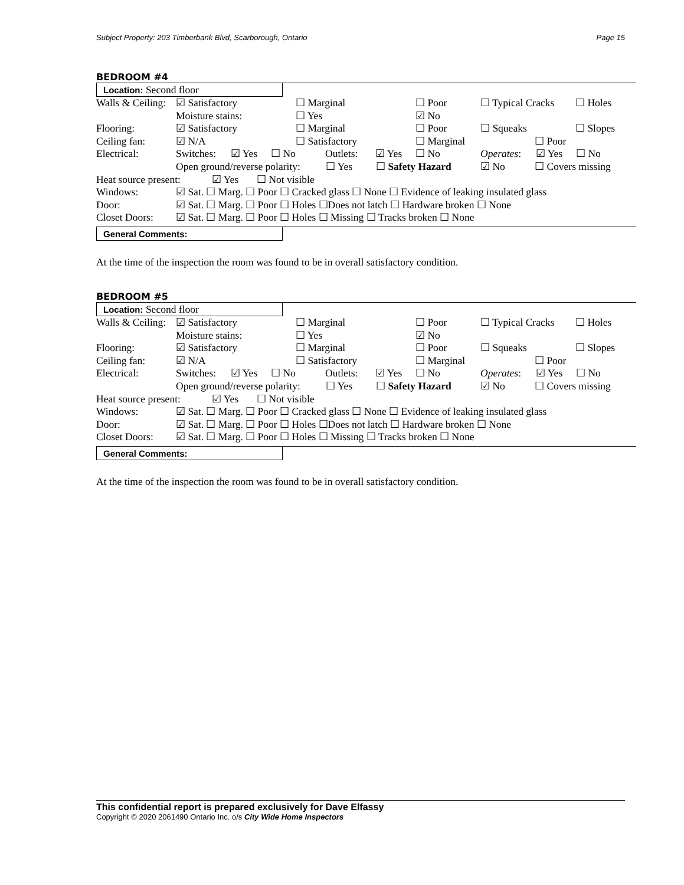Subject Property: 203 Timberbank Blvd, Scarborough, Ontario Page 15
BEDROOM #4
Location: Second floor
Walls & Ceiling: ☑ Satisfactory ☐ Marginal ☐ Poor ☐ Typical Cracks ☐ Holes
Moisture stains: ☐ Yes ☑ No
Flooring: ☑ Satisfactory ☐ Marginal ☐ Poor ☐ Squeaks ☐ Slopes
Ceiling fan: ☑ N/A ☐ Satisfactory ☐ Marginal ☐ Poor
Electrical: Switches: ☑ Yes ☐ No Outlets: ☑ Yes ☐ No Operates: ☑ Yes ☐ No
Open ground/reverse polarity: ☐ Yes ☐ Safety Hazard ☑ No ☐ Covers missing
Heat source present: ☑ Yes ☐ Not visible
Windows: ☑ Sat. ☐ Marg. ☐ Poor ☐ Cracked glass ☐ None ☐ Evidence of leaking insulated glass
Door: ☑ Sat. ☐ Marg. ☐ Poor ☐ Holes ☐Does not latch ☐ Hardware broken ☐ None
Closet Doors: ☑ Sat. ☐ Marg. ☐ Poor ☐ Holes ☐ Missing ☐ Tracks broken ☐ None
General Comments:
At the time of the inspection the room was found to be in overall satisfactory condition.
BEDROOM #5
Location: Second floor
Walls & Ceiling: ☑ Satisfactory ☐ Marginal ☐ Poor ☐ Typical Cracks ☐ Holes
Moisture stains: ☐ Yes ☑ No
Flooring: ☑ Satisfactory ☐ Marginal ☐ Poor ☐ Squeaks ☐ Slopes
Ceiling fan: ☑ N/A ☐ Satisfactory ☐ Marginal ☐ Poor
Electrical: Switches: ☑ Yes ☐ No Outlets: ☑ Yes ☐ No Operates: ☑ Yes ☐ No
Open ground/reverse polarity: ☐ Yes ☐ Safety Hazard ☑ No ☐ Covers missing
Heat source present: ☑ Yes ☐ Not visible
Windows: ☑ Sat. ☐ Marg. ☐ Poor ☐ Cracked glass ☐ None ☐ Evidence of leaking insulated glass
Door: ☑ Sat. ☐ Marg. ☐ Poor ☐ Holes ☐Does not latch ☐ Hardware broken ☐ None
Closet Doors: ☑ Sat. ☐ Marg. ☐ Poor ☐ Holes ☐ Missing ☐ Tracks broken ☐ None
General Comments:
At the time of the inspection the room was found to be in overall satisfactory condition.
This confidential report is prepared exclusively for Dave Elfassy
Copyright © 2020 2061490 Ontario Inc. o/s City Wide Home Inspectors